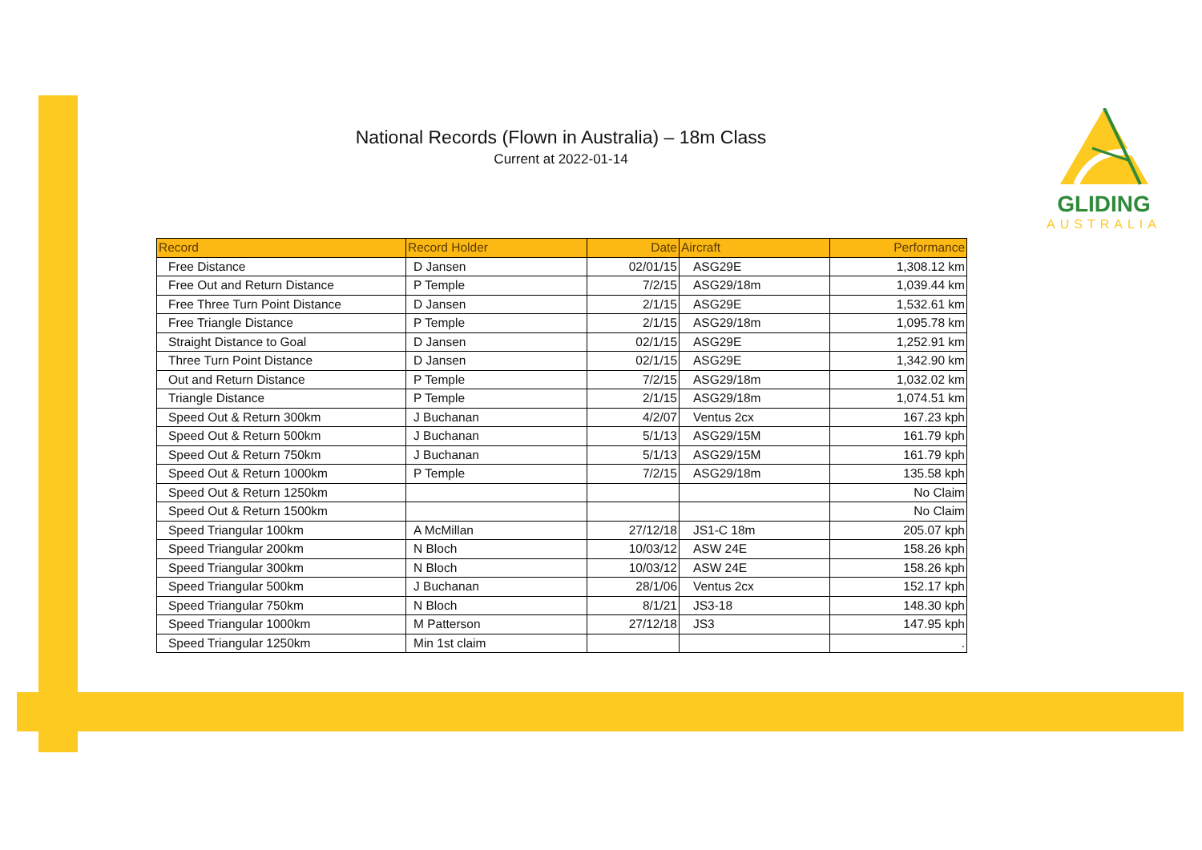National Records (Flown in Australia) – 18m Class
Current at 2022-01-14
GLIDING
AUSTRALIA
| Record | Record Holder | Date | Aircraft | Performance |
| --- | --- | --- | --- | --- |
| Free Distance | D Jansen | 02/01/15 | ASG29E | 1,308.12 km |
| Free Out and Return Distance | P Temple | 7/2/15 | ASG29/18m | 1,039.44 km |
| Free Three Turn Point Distance | D Jansen | 2/1/15 | ASG29E | 1,532.61 km |
| Free Triangle Distance | P Temple | 2/1/15 | ASG29/18m | 1,095.78 km |
| Straight Distance to Goal | D Jansen | 02/1/15 | ASG29E | 1,252.91 km |
| Three Turn Point Distance | D Jansen | 02/1/15 | ASG29E | 1,342.90 km |
| Out and Return Distance | P Temple | 7/2/15 | ASG29/18m | 1,032.02 km |
| Triangle Distance | P Temple | 2/1/15 | ASG29/18m | 1,074.51 km |
| Speed Out & Return 300km | J Buchanan | 4/2/07 | Ventus 2cx | 167.23 kph |
| Speed Out & Return 500km | J Buchanan | 5/1/13 | ASG29/15M | 161.79 kph |
| Speed Out & Return 750km | J Buchanan | 5/1/13 | ASG29/15M | 161.79 kph |
| Speed Out & Return 1000km | P Temple | 7/2/15 | ASG29/18m | 135.58 kph |
| Speed Out & Return 1250km | | | | No Claim |
| Speed Out & Return 1500km | | | | No Claim |
| Speed Triangular 100km | A McMillan | 27/12/18 | JS1-C 18m | 205.07 kph |
| Speed Triangular 200km | N Bloch | 10/03/12 | ASW 24E | 158.26 kph |
| Speed Triangular 300km | N Bloch | 10/03/12 | ASW 24E | 158.26 kph |
| Speed Triangular 500km | J Buchanan | 28/1/06 | Ventus 2cx | 152.17 kph |
| Speed Triangular 750km | N Bloch | 8/1/21 | JS3-18 | 148.30 kph |
| Speed Triangular 1000km | M Patterson | 27/12/18 | JS3 | 147.95 kph |
| Speed Triangular 1250km | Min 1st claim | | | . |